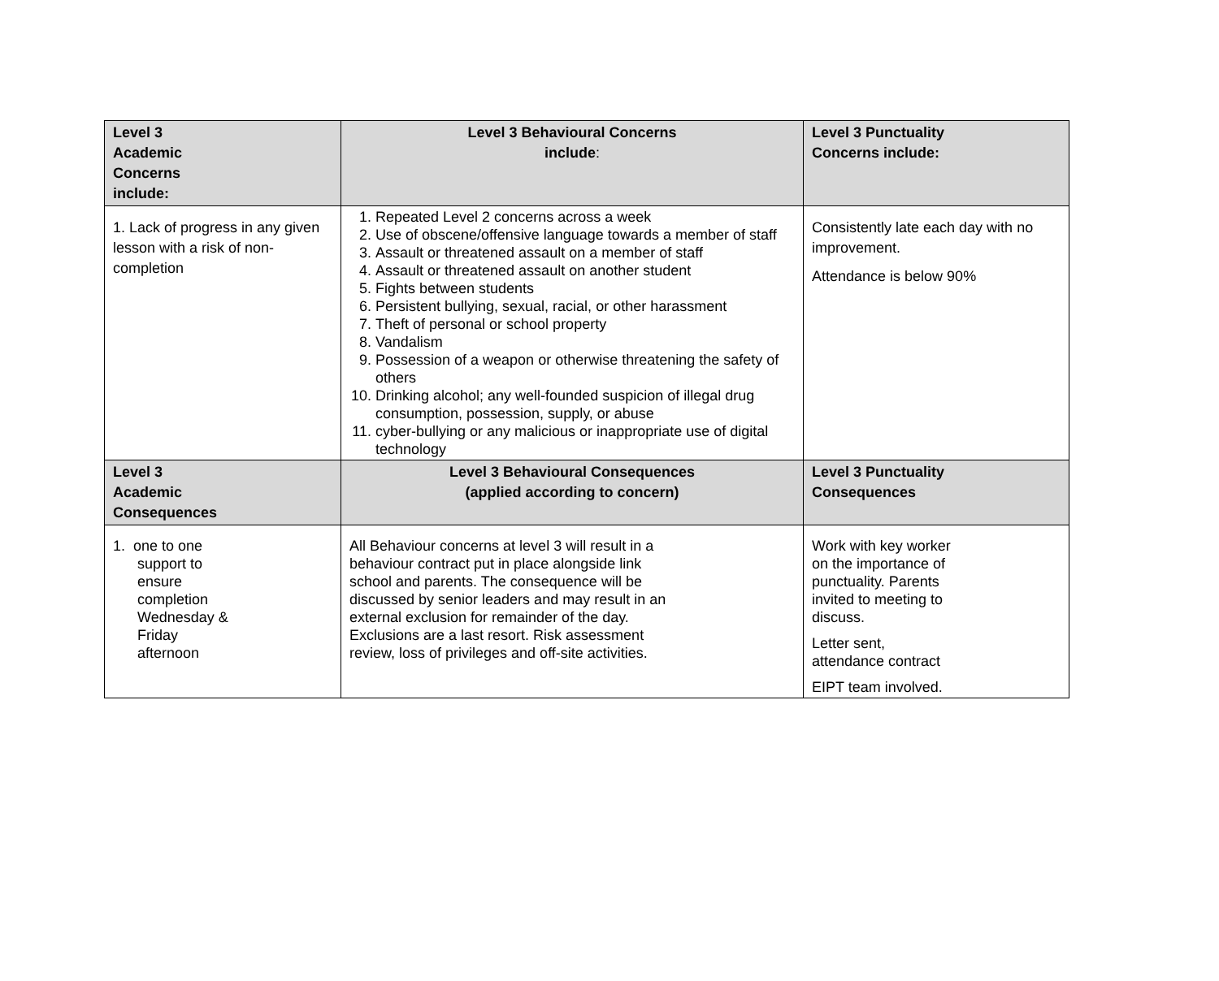| Level 3 Academic Concerns include: | Level 3 Behavioural Concerns include : | Level 3 Punctuality Concerns include: |
| --- | --- | --- |
| 1. Lack of progress in any given lesson with a risk of non-completion | 1. Repeated Level 2 concerns across a week 2. Use of obscene/offensive language towards a member of staff 3. Assault or threatened assault on a member of staff 4. Assault or threatened assault on another student 5. Fights between students 6. Persistent bullying, sexual, racial, or other harassment 7. Theft of personal or school property 8. Vandalism 9. Possession of a weapon or otherwise threatening the safety of others 10. Drinking alcohol; any well-founded suspicion of illegal drug consumption, possession, supply, or abuse 11. cyber-bullying or any malicious or inappropriate use of digital technology | Consistently late each day with no improvement. Attendance is below 90% |
| Level 3 Academic Consequences | Level 3 Behavioural Consequences (applied according to concern) | Level 3 Punctuality Consequences |
| 1. one to one support to ensure completion Wednesday & Friday afternoon | All Behaviour concerns at level 3 will result in a behaviour contract put in place alongside link school and parents. The consequence will be discussed by senior leaders and may result in an external exclusion for remainder of the day. Exclusions are a last resort. Risk assessment review, loss of privileges and off-site activities. | Work with key worker on the importance of punctuality. Parents invited to meeting to discuss. Letter sent, attendance contract EIPT team involved. |